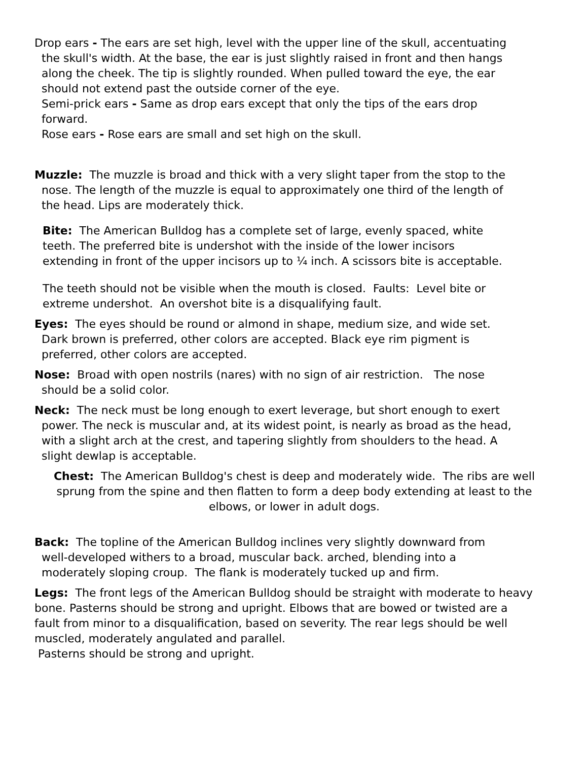Drop ears - The ears are set high, level with the upper line of the skull, accentuating the skull's width. At the base, the ear is just slightly raised in front and then hangs along the cheek. The tip is slightly rounded. When pulled toward the eye, the ear should not extend past the outside corner of the eye.
Semi-prick ears - Same as drop ears except that only the tips of the ears drop forward.
Rose ears - Rose ears are small and set high on the skull.
Muzzle: The muzzle is broad and thick with a very slight taper from the stop to the nose. The length of the muzzle is equal to approximately one third of the length of the head. Lips are moderately thick.
Bite: The American Bulldog has a complete set of large, evenly spaced, white teeth. The preferred bite is undershot with the inside of the lower incisors extending in front of the upper incisors up to ¼ inch. A scissors bite is acceptable.
The teeth should not be visible when the mouth is closed. Faults: Level bite or extreme undershot. An overshot bite is a disqualifying fault.
Eyes: The eyes should be round or almond in shape, medium size, and wide set. Dark brown is preferred, other colors are accepted. Black eye rim pigment is preferred, other colors are accepted.
Nose: Broad with open nostrils (nares) with no sign of air restriction. The nose should be a solid color.
Neck: The neck must be long enough to exert leverage, but short enough to exert power. The neck is muscular and, at its widest point, is nearly as broad as the head, with a slight arch at the crest, and tapering slightly from shoulders to the head. A slight dewlap is acceptable.
Chest: The American Bulldog's chest is deep and moderately wide. The ribs are well sprung from the spine and then flatten to form a deep body extending at least to the elbows, or lower in adult dogs.
Back: The topline of the American Bulldog inclines very slightly downward from well-developed withers to a broad, muscular back. arched, blending into a moderately sloping croup. The flank is moderately tucked up and firm.
Legs: The front legs of the American Bulldog should be straight with moderate to heavy bone. Pasterns should be strong and upright. Elbows that are bowed or twisted are a fault from minor to a disqualification, based on severity. The rear legs should be well muscled, moderately angulated and parallel.
Pasterns should be strong and upright.